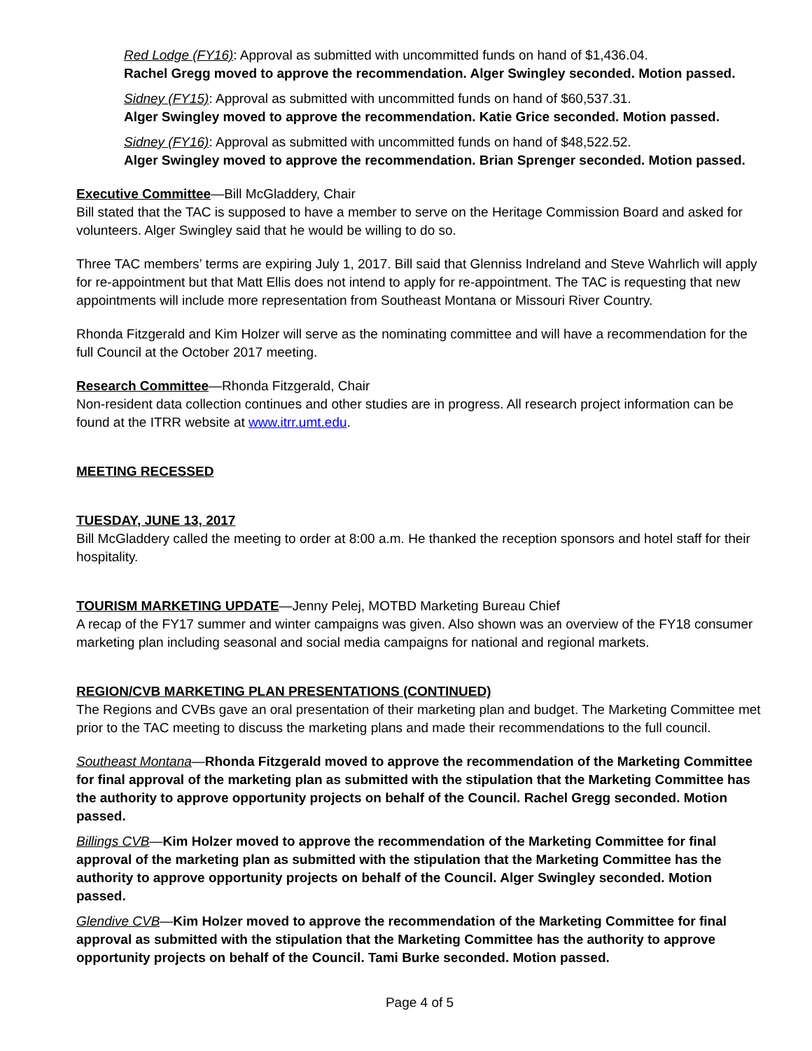Red Lodge (FY16): Approval as submitted with uncommitted funds on hand of $1,436.04.
Rachel Gregg moved to approve the recommendation. Alger Swingley seconded. Motion passed.
Sidney (FY15): Approval as submitted with uncommitted funds on hand of $60,537.31.
Alger Swingley moved to approve the recommendation. Katie Grice seconded. Motion passed.
Sidney (FY16): Approval as submitted with uncommitted funds on hand of $48,522.52.
Alger Swingley moved to approve the recommendation. Brian Sprenger seconded. Motion passed.
Executive Committee—Bill McGladdery, Chair
Bill stated that the TAC is supposed to have a member to serve on the Heritage Commission Board and asked for volunteers. Alger Swingley said that he would be willing to do so.
Three TAC members’ terms are expiring July 1, 2017. Bill said that Glenniss Indreland and Steve Wahrlich will apply for re-appointment but that Matt Ellis does not intend to apply for re-appointment. The TAC is requesting that new appointments will include more representation from Southeast Montana or Missouri River Country.
Rhonda Fitzgerald and Kim Holzer will serve as the nominating committee and will have a recommendation for the full Council at the October 2017 meeting.
Research Committee—Rhonda Fitzgerald, Chair
Non-resident data collection continues and other studies are in progress. All research project information can be found at the ITRR website at www.itrr.umt.edu.
MEETING RECESSED
TUESDAY, JUNE 13, 2017
Bill McGladdery called the meeting to order at 8:00 a.m. He thanked the reception sponsors and hotel staff for their hospitality.
TOURISM MARKETING UPDATE—Jenny Pelej, MOTBD Marketing Bureau Chief
A recap of the FY17 summer and winter campaigns was given. Also shown was an overview of the FY18 consumer marketing plan including seasonal and social media campaigns for national and regional markets.
REGION/CVB MARKETING PLAN PRESENTATIONS (CONTINUED)
The Regions and CVBs gave an oral presentation of their marketing plan and budget. The Marketing Committee met prior to the TAC meeting to discuss the marketing plans and made their recommendations to the full council.
Southeast Montana—Rhonda Fitzgerald moved to approve the recommendation of the Marketing Committee for final approval of the marketing plan as submitted with the stipulation that the Marketing Committee has the authority to approve opportunity projects on behalf of the Council. Rachel Gregg seconded. Motion passed.
Billings CVB—Kim Holzer moved to approve the recommendation of the Marketing Committee for final approval of the marketing plan as submitted with the stipulation that the Marketing Committee has the authority to approve opportunity projects on behalf of the Council. Alger Swingley seconded. Motion passed.
Glendive CVB—Kim Holzer moved to approve the recommendation of the Marketing Committee for final approval as submitted with the stipulation that the Marketing Committee has the authority to approve opportunity projects on behalf of the Council. Tami Burke seconded. Motion passed.
Page 4 of 5